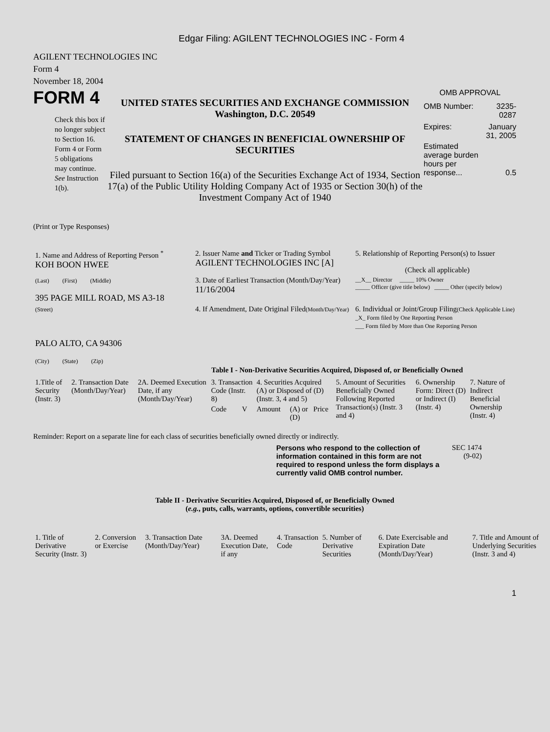Edgar Filing: AGILENT TECHNOLOGIES INC - Form 4
AGILENT TECHNOLOGIES INC
Form 4
November 18, 2004
FORM 4
Check this box if no longer subject to Section 16. Form 4 or Form 5 obligations may continue. See Instruction 1(b).
UNITED STATES SECURITIES AND EXCHANGE COMMISSION
Washington, D.C. 20549
STATEMENT OF CHANGES IN BENEFICIAL OWNERSHIP OF SECURITIES
Filed pursuant to Section 16(a) of the Securities Exchange Act of 1934, Section 17(a) of the Public Utility Holding Company Act of 1935 or Section 30(h) of the Investment Company Act of 1940
OMB APPROVAL
| OMB Number: | 3235-0287 |
| Expires: | January 31, 2005 |
| Estimated average burden hours per response... | 0.5 |
(Print or Type Responses)
| 1. Name and Address of Reporting Person <sup>*</sup> KOH BOON HWEE | 2. Issuer Name and Ticker or Trading Symbol AGILENT TECHNOLOGIES INC [A] | 5. Relationship of Reporting Person(s) to Issuer (Check all applicable) |
| (Last) (First) (Middle) 395 PAGE MILL ROAD, MS A3-18 | 3. Date of Earliest Transaction (Month/Day/Year) 11/16/2004 | __X__ Director _____ 10% Owner _____ Officer (give title below) _____ Other (specify below) |
| (Street) PALO ALTO, CA 94306 (City) (State) (Zip) | 4. If Amendment, Date Original Filed (Month/Day/Year) | 6. Individual or Joint/Group Filing (Check Applicable Line) _X_ Form filed by One Reporting Person ___ Form filed by More than One Reporting Person |
Table I - Non-Derivative Securities Acquired, Disposed of, or Beneficially Owned
| 1.Title of Security (Instr. 3) | 2. Transaction Date (Month/Day/Year) | 2A. Deemed Execution Date, if any (Month/Day/Year) | 3. Transaction Code (Instr. 8) | | 4. Securities Acquired (A) or Disposed of (D) (Instr. 3, 4 and 5) | | | 5. Amount of Securities Beneficially Owned Following Reported Transaction(s) (Instr. 3 and 4) | 6. Ownership Form: Direct (D) or Indirect (I) (Instr. 4) | 7. Nature of Indirect Beneficial Ownership (Instr. 4) |
| --- | --- | --- | --- | --- | --- | --- | --- | --- | --- | --- |
| | | | Code | V | Amount | (A) or (D) | Price | | | |
Reminder: Report on a separate line for each class of securities beneficially owned directly or indirectly.
Persons who respond to the collection of information contained in this form are not required to respond unless the form displays a currently valid OMB control number.
SEC 1474
(9-02)
Table II - Derivative Securities Acquired, Disposed of, or Beneficially Owned
(e.g., puts, calls, warrants, options, convertible securities)
| 1. Title of Derivative Security (Instr. 3) | 2. Conversion or Exercise | 3. Transaction Date (Month/Day/Year) | 3A. Deemed Execution Date, if any | 4. Transaction Code | 5. Number of Derivative Securities | 6. Date Exercisable and Expiration Date (Month/Day/Year) | 7. Title and Amount of Underlying Securities (Instr. 3 and 4) |
| --- | --- | --- | --- | --- | --- | --- | --- |
1